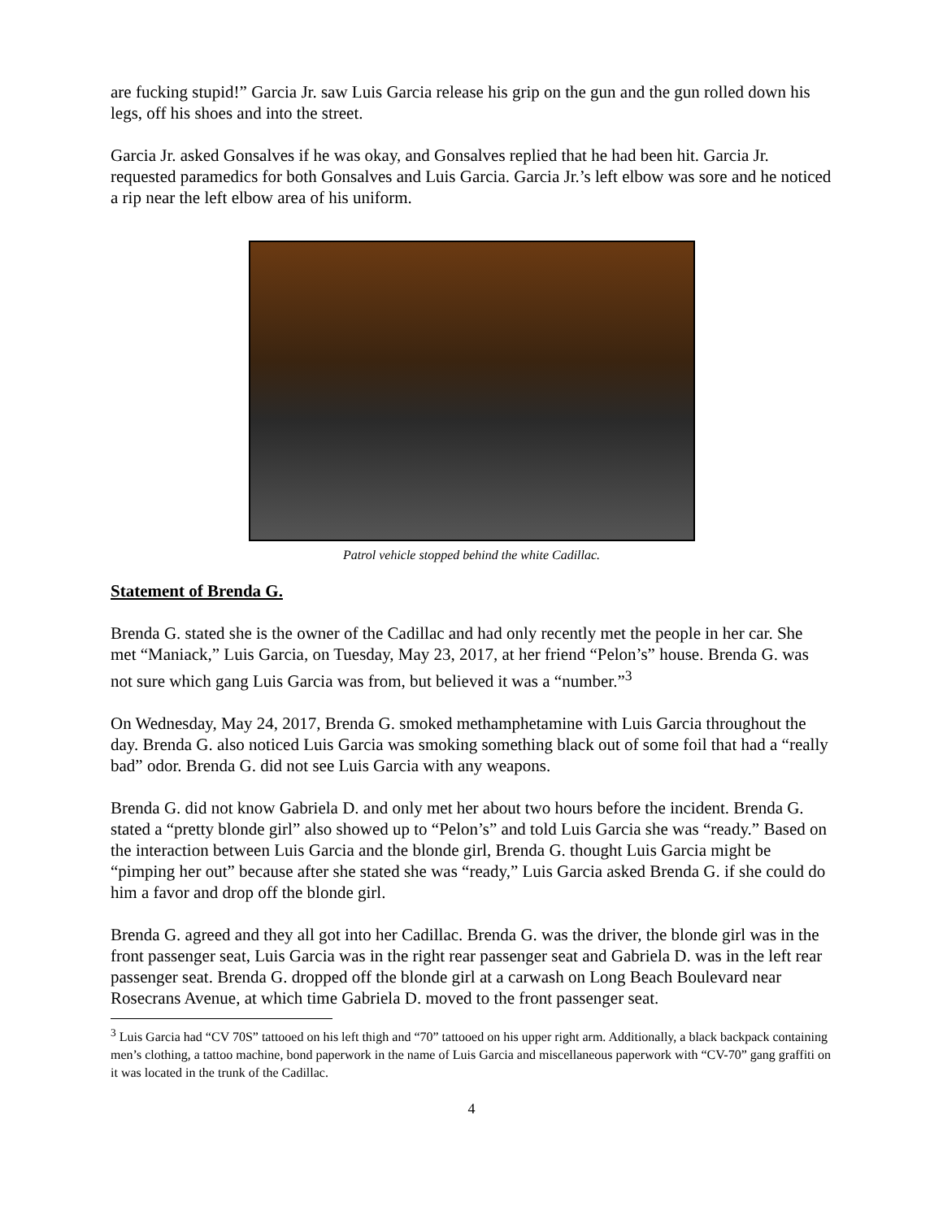are fucking stupid!” Garcia Jr. saw Luis Garcia release his grip on the gun and the gun rolled down his legs, off his shoes and into the street.
Garcia Jr. asked Gonsalves if he was okay, and Gonsalves replied that he had been hit. Garcia Jr. requested paramedics for both Gonsalves and Luis Garcia. Garcia Jr.’s left elbow was sore and he noticed a rip near the left elbow area of his uniform.
Patrol vehicle stopped behind the white Cadillac.
Statement of Brenda G.
Brenda G. stated she is the owner of the Cadillac and had only recently met the people in her car. She met “Maniack,” Luis Garcia, on Tuesday, May 23, 2017, at her friend “Pelon’s” house. Brenda G. was not sure which gang Luis Garcia was from, but believed it was a “number.”<sup>3</sup>
On Wednesday, May 24, 2017, Brenda G. smoked methamphetamine with Luis Garcia throughout the day. Brenda G. also noticed Luis Garcia was smoking something black out of some foil that had a “really bad” odor. Brenda G. did not see Luis Garcia with any weapons.
Brenda G. did not know Gabriela D. and only met her about two hours before the incident. Brenda G. stated a “pretty blonde girl” also showed up to “Pelon’s” and told Luis Garcia she was “ready.” Based on the interaction between Luis Garcia and the blonde girl, Brenda G. thought Luis Garcia might be “pimping her out” because after she stated she was “ready,” Luis Garcia asked Brenda G. if she could do him a favor and drop off the blonde girl.
Brenda G. agreed and they all got into her Cadillac. Brenda G. was the driver, the blonde girl was in the front passenger seat, Luis Garcia was in the right rear passenger seat and Gabriela D. was in the left rear passenger seat. Brenda G. dropped off the blonde girl at a carwash on Long Beach Boulevard near Rosecrans Avenue, at which time Gabriela D. moved to the front passenger seat.
<sup>3</sup> Luis Garcia had “CV 70S” tattooed on his left thigh and “70” tattooed on his upper right arm. Additionally, a black backpack containing men’s clothing, a tattoo machine, bond paperwork in the name of Luis Garcia and miscellaneous paperwork with “CV-70” gang graffiti on it was located in the trunk of the Cadillac.
4